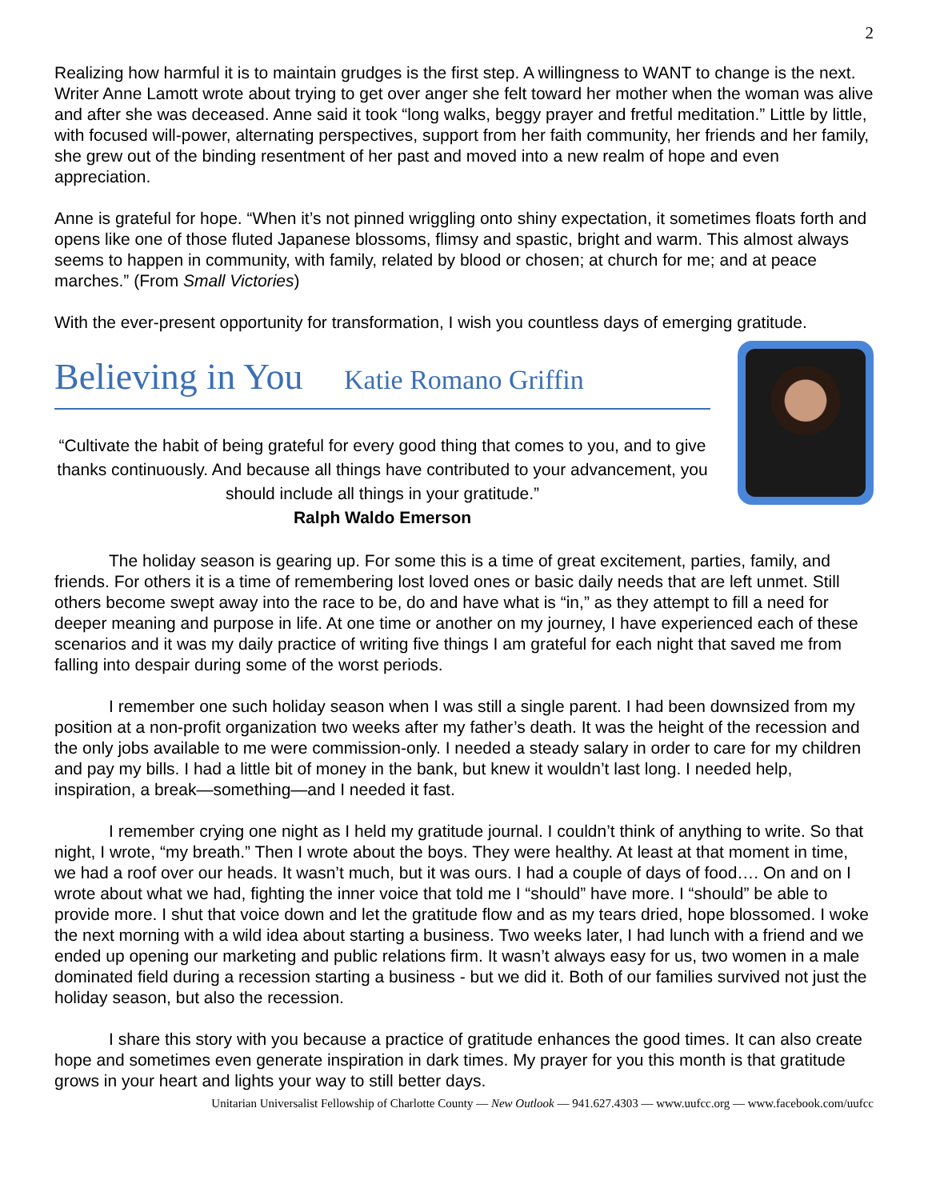2
Realizing how harmful it is to maintain grudges is the first step. A willingness to WANT to change is the next. Writer Anne Lamott wrote about trying to get over anger she felt toward her mother when the woman was alive and after she was deceased. Anne said it took “long walks, beggy prayer and fretful meditation.” Little by little, with focused will-power, alternating perspectives, support from her faith community, her friends and her family, she grew out of the binding resentment of her past and moved into a new realm of hope and even appreciation.
Anne is grateful for hope. “When it’s not pinned wriggling onto shiny expectation, it sometimes floats forth and opens like one of those fluted Japanese blossoms, flimsy and spastic, bright and warm. This almost always seems to happen in community, with family, related by blood or chosen; at church for me; and at peace marches.” (From Small Victories)
With the ever-present opportunity for transformation, I wish you countless days of emerging gratitude.
Believing in You Katie Romano Griffin
“Cultivate the habit of being grateful for every good thing that comes to you, and to give thanks continuously. And because all things have contributed to your advancement, you should include all things in your gratitude.”
Ralph Waldo Emerson
The holiday season is gearing up. For some this is a time of great excitement, parties, family, and friends. For others it is a time of remembering lost loved ones or basic daily needs that are left unmet. Still others become swept away into the race to be, do and have what is “in,” as they attempt to fill a need for deeper meaning and purpose in life. At one time or another on my journey, I have experienced each of these scenarios and it was my daily practice of writing five things I am grateful for each night that saved me from falling into despair during some of the worst periods.
I remember one such holiday season when I was still a single parent. I had been downsized from my position at a non-profit organization two weeks after my father’s death. It was the height of the recession and the only jobs available to me were commission-only. I needed a steady salary in order to care for my children and pay my bills. I had a little bit of money in the bank, but knew it wouldn’t last long. I needed help, inspiration, a break—something—and I needed it fast.
I remember crying one night as I held my gratitude journal. I couldn’t think of anything to write. So that night, I wrote, “my breath.” Then I wrote about the boys. They were healthy. At least at that moment in time, we had a roof over our heads. It wasn’t much, but it was ours. I had a couple of days of food…. On and on I wrote about what we had, fighting the inner voice that told me I “should” have more. I “should” be able to provide more. I shut that voice down and let the gratitude flow and as my tears dried, hope blossomed. I woke the next morning with a wild idea about starting a business. Two weeks later, I had lunch with a friend and we ended up opening our marketing and public relations firm. It wasn’t always easy for us, two women in a male dominated field during a recession starting a business - but we did it. Both of our families survived not just the holiday season, but also the recession.
I share this story with you because a practice of gratitude enhances the good times. It can also create hope and sometimes even generate inspiration in dark times. My prayer for you this month is that gratitude grows in your heart and lights your way to still better days.
Unitarian Universalist Fellowship of Charlotte County — New Outlook — 941.627.4303 — www.uufcc.org — www.facebook.com/uufcc